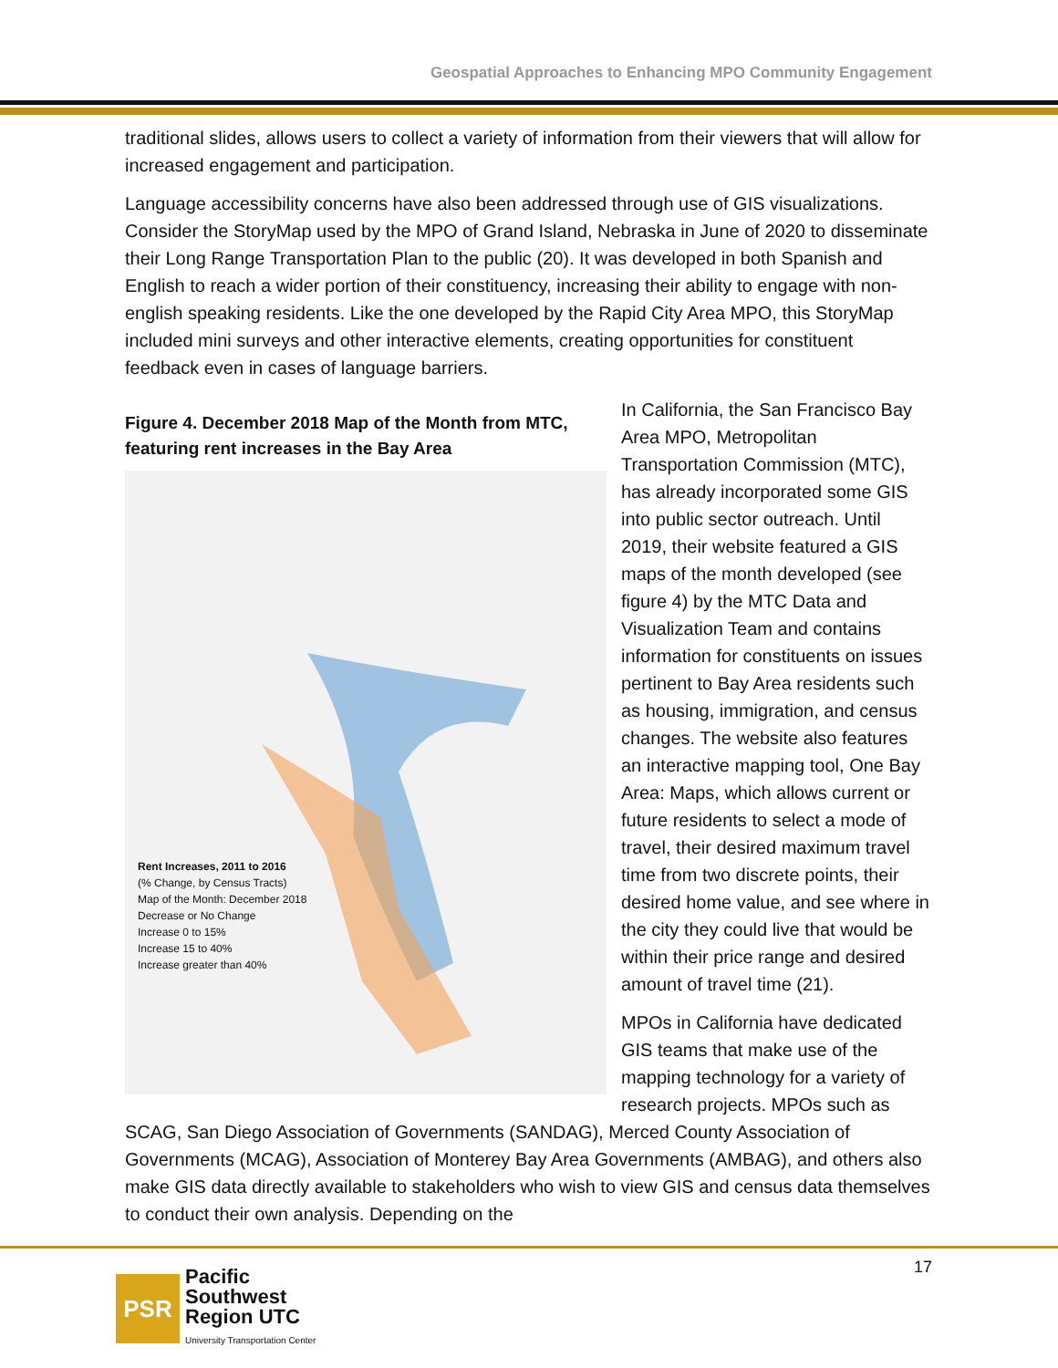Geospatial Approaches to Enhancing MPO Community Engagement
traditional slides, allows users to collect a variety of information from their viewers that will allow for increased engagement and participation.
Language accessibility concerns have also been addressed through use of GIS visualizations. Consider the StoryMap used by the MPO of Grand Island, Nebraska in June of 2020 to disseminate their Long Range Transportation Plan to the public (20). It was developed in both Spanish and English to reach a wider portion of their constituency, increasing their ability to engage with non-english speaking residents. Like the one developed by the Rapid City Area MPO, this StoryMap included mini surveys and other interactive elements, creating opportunities for constituent feedback even in cases of language barriers.
Figure 4. December 2018 Map of the Month from MTC, featuring rent increases in the Bay Area
Rent Increases, 2011 to 2016
(% Change, by Census Tracts)
Map of the Month: December 2018
Decrease or No Change
Increase 0 to 15%
Increase 15 to 40%
Increase greater than 40%
In California, the San Francisco Bay Area MPO, Metropolitan Transportation Commission (MTC), has already incorporated some GIS into public sector outreach. Until 2019, their website featured a GIS maps of the month developed (see figure 4) by the MTC Data and Visualization Team and contains information for constituents on issues pertinent to Bay Area residents such as housing, immigration, and census changes. The website also features an interactive mapping tool, One Bay Area: Maps, which allows current or future residents to select a mode of travel, their desired maximum travel time from two discrete points, their desired home value, and see where in the city they could live that would be within their price range and desired amount of travel time (21).
MPOs in California have dedicated GIS teams that make use of the mapping technology for a variety of research projects. MPOs such as SCAG, San Diego Association of Governments (SANDAG), Merced County Association of Governments (MCAG), Association of Monterey Bay Area Governments (AMBAG), and others also make GIS data directly available to stakeholders who wish to view GIS and census data themselves to conduct their own analysis. Depending on the
PSR
Pacific
Southwest
Region UTC
University Transportation Center
17